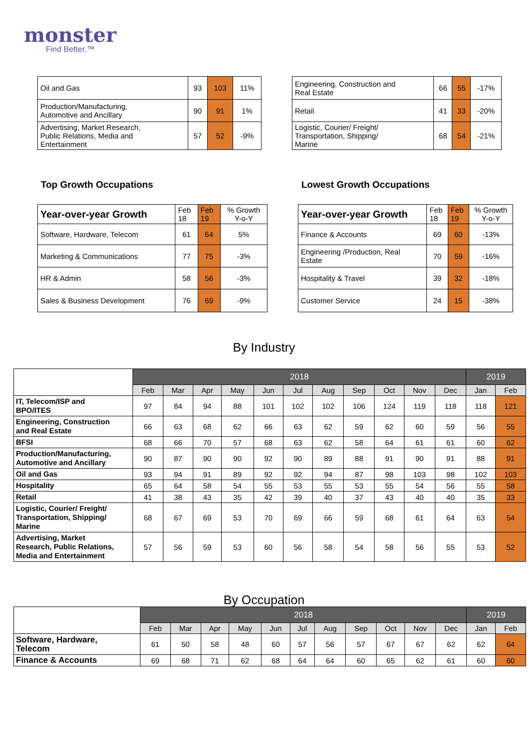monster
Find Better.™
| Oil and Gas | 93 | 103 | 11% |
| Production/Manufacturing, Automotive and Ancillary | 90 | 91 | 1% |
| Advertising, Market Research, Public Relations, Media and Entertainment | 57 | 52 | -9% |
| Engineering, Construction and Real Estate | 66 | 55 | -17% |
| Retail | 41 | 33 | -20% |
| Logistic, Courier/ Freight/ Transportation, Shipping/ Marine | 68 | 54 | -21% |
Top Growth Occupations Lowest Growth Occupations
| Year-over-year Growth | Feb 18 | Feb 19 | % Growth Y-o-Y |
| --- | --- | --- | --- |
| Software, Hardware, Telecom | 61 | 64 | 5% |
| Marketing & Communications | 77 | 75 | -3% |
| HR & Admin | 58 | 56 | -3% |
| Sales & Business Development | 76 | 69 | -9% |
| Year-over-year Growth | Feb 18 | Feb 19 | % Growth Y-o-Y |
| --- | --- | --- | --- |
| Finance & Accounts | 69 | 60 | -13% |
| Engineering /Production, Real Estate | 70 | 59 | -16% |
| Hospitality & Travel | 39 | 32 | -18% |
| Customer Service | 24 | 15 | -38% |
By Industry
| | 2018 | | | | | | | | | | | 2019 | |
| | Feb | Mar | Apr | May | Jun | Jul | Aug | Sep | Oct | Nov | Dec | Jan | Feb |
| IT, Telecom/ISP and BPO/ITES | 97 | 84 | 94 | 88 | 101 | 102 | 102 | 106 | 124 | 119 | 118 | 118 | 121 |
| Engineering, Construction and Real Estate | 66 | 63 | 68 | 62 | 66 | 63 | 62 | 59 | 62 | 60 | 59 | 56 | 55 |
| BFSI | 68 | 66 | 70 | 57 | 68 | 63 | 62 | 58 | 64 | 61 | 61 | 60 | 62 |
| Production/Manufacturing, Automotive and Ancillary | 90 | 87 | 90 | 90 | 92 | 90 | 89 | 88 | 91 | 90 | 91 | 88 | 91 |
| Oil and Gas | 93 | 94 | 91 | 89 | 92 | 92 | 94 | 87 | 98 | 103 | 98 | 102 | 103 |
| Hospitality | 65 | 64 | 58 | 54 | 55 | 53 | 55 | 53 | 55 | 54 | 56 | 55 | 58 |
| Retail | 41 | 38 | 43 | 35 | 42 | 39 | 40 | 37 | 43 | 40 | 40 | 35 | 33 |
| Logistic, Courier/ Freight/ Transportation, Shipping/ Marine | 68 | 67 | 69 | 53 | 70 | 69 | 66 | 59 | 68 | 61 | 64 | 63 | 54 |
| Advertising, Market Research, Public Relations, Media and Entertainment | 57 | 56 | 59 | 53 | 60 | 56 | 58 | 54 | 58 | 56 | 55 | 53 | 52 |
By Occupation
| | 2018 | | | | | | | | | | | 2019 | |
| | Feb | Mar | Apr | May | Jun | Jul | Aug | Sep | Oct | Nov | Dec | Jan | Feb |
| Software, Hardware, Telecom | 61 | 50 | 58 | 48 | 60 | 57 | 56 | 57 | 67 | 67 | 62 | 62 | 64 |
| Finance & Accounts | 69 | 68 | 71 | 62 | 68 | 64 | 64 | 60 | 65 | 62 | 61 | 60 | 60 |